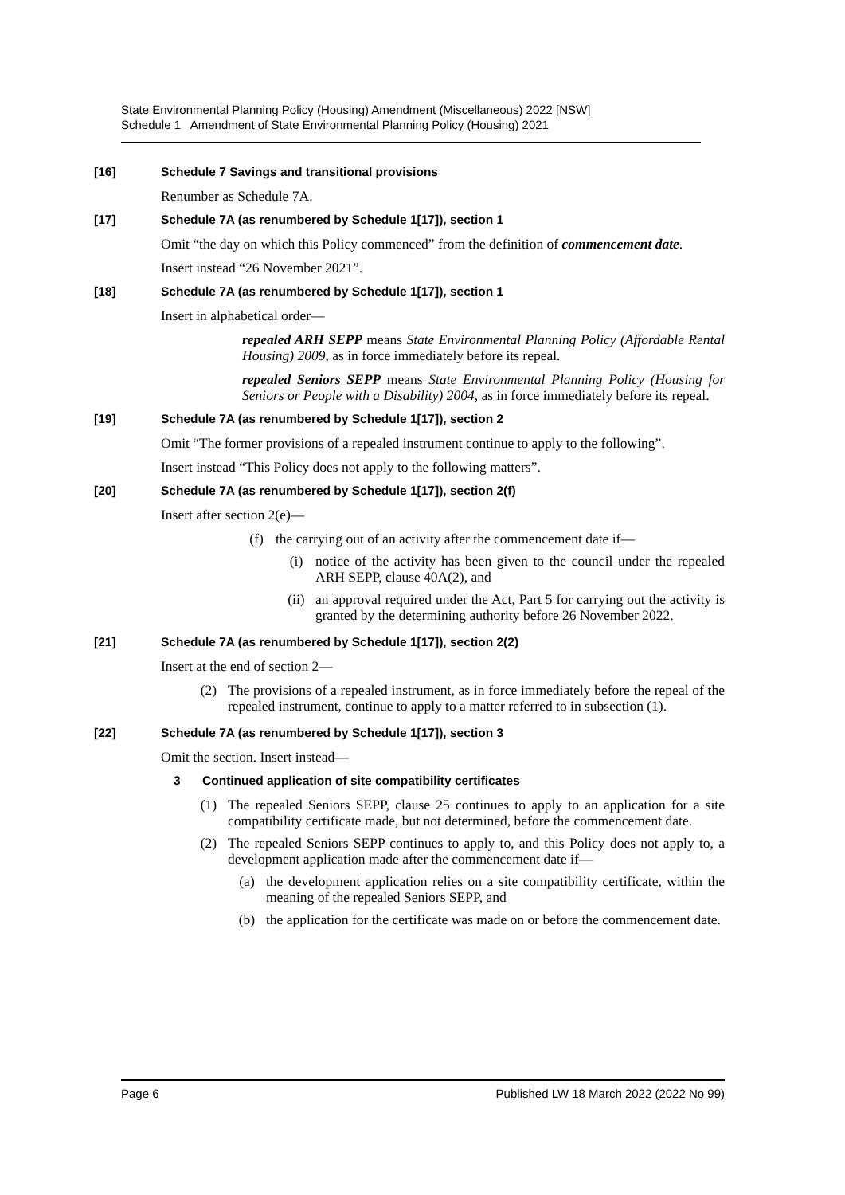State Environmental Planning Policy (Housing) Amendment (Miscellaneous) 2022 [NSW]
Schedule 1 Amendment of State Environmental Planning Policy (Housing) 2021
[16] Schedule 7 Savings and transitional provisions
Renumber as Schedule 7A.
[17] Schedule 7A (as renumbered by Schedule 1[17]), section 1
Omit “the day on which this Policy commenced” from the definition of commencement date.
Insert instead “26 November 2021”.
[18] Schedule 7A (as renumbered by Schedule 1[17]), section 1
Insert in alphabetical order—
repealed ARH SEPP means State Environmental Planning Policy (Affordable Rental Housing) 2009, as in force immediately before its repeal.
repealed Seniors SEPP means State Environmental Planning Policy (Housing for Seniors or People with a Disability) 2004, as in force immediately before its repeal.
[19] Schedule 7A (as renumbered by Schedule 1[17]), section 2
Omit “The former provisions of a repealed instrument continue to apply to the following”.
Insert instead “This Policy does not apply to the following matters”.
[20] Schedule 7A (as renumbered by Schedule 1[17]), section 2(f)
Insert after section 2(e)—
(f) the carrying out of an activity after the commencement date if—
(i) notice of the activity has been given to the council under the repealed ARH SEPP, clause 40A(2), and
(ii) an approval required under the Act, Part 5 for carrying out the activity is granted by the determining authority before 26 November 2022.
[21] Schedule 7A (as renumbered by Schedule 1[17]), section 2(2)
Insert at the end of section 2—
(2) The provisions of a repealed instrument, as in force immediately before the repeal of the repealed instrument, continue to apply to a matter referred to in subsection (1).
[22] Schedule 7A (as renumbered by Schedule 1[17]), section 3
Omit the section. Insert instead—
3 Continued application of site compatibility certificates
(1) The repealed Seniors SEPP, clause 25 continues to apply to an application for a site compatibility certificate made, but not determined, before the commencement date.
(2) The repealed Seniors SEPP continues to apply to, and this Policy does not apply to, a development application made after the commencement date if—
(a) the development application relies on a site compatibility certificate, within the meaning of the repealed Seniors SEPP, and
(b) the application for the certificate was made on or before the commencement date.
Page 6 Published LW 18 March 2022 (2022 No 99)